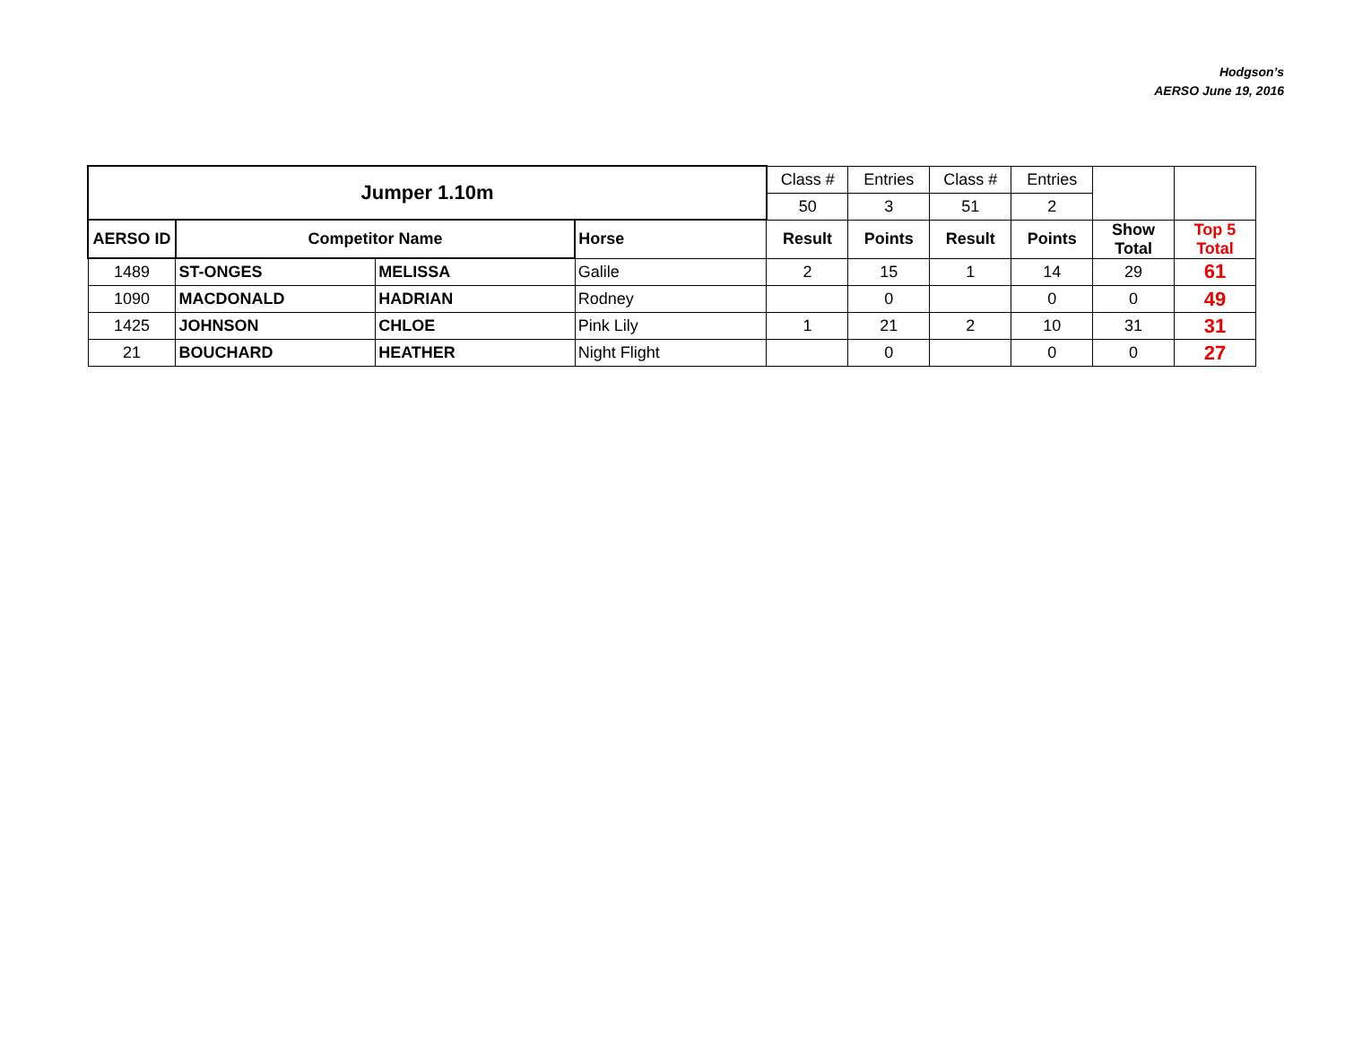Hodgson’s
AERSO June 19, 2016
| Jumper 1.10m | | | | Class # | Entries | Class # | Entries | | |
| | | | | 50 | 3 | 51 | 2 | | |
| AERSO ID | Competitor Name | | Horse | Result | Points | Result | Points | Show Total | Top 5 Total |
| 1489 | ST-ONGES | MELISSA | Galile | 2 | 15 | 1 | 14 | 29 | 61 |
| 1090 | MACDONALD | HADRIAN | Rodney | | 0 | | 0 | 0 | 49 |
| 1425 | JOHNSON | CHLOE | Pink Lily | 1 | 21 | 2 | 10 | 31 | 31 |
| 21 | BOUCHARD | HEATHER | Night Flight | | 0 | | 0 | 0 | 27 |